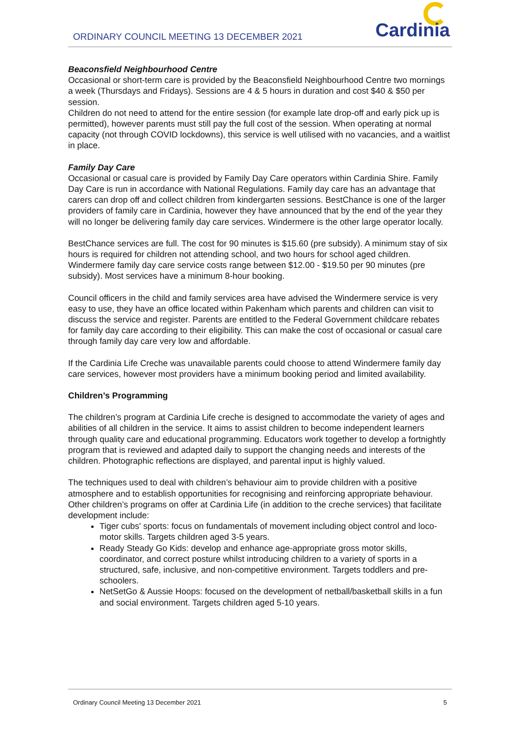ORDINARY COUNCIL MEETING 13 DECEMBER 2021
Cardinia
Beaconsfield Neighbourhood Centre
Occasional or short-term care is provided by the Beaconsfield Neighbourhood Centre two mornings a week (Thursdays and Fridays). Sessions are 4 & 5 hours in duration and cost $40 & $50 per session.
Children do not need to attend for the entire session (for example late drop-off and early pick up is permitted), however parents must still pay the full cost of the session. When operating at normal capacity (not through COVID lockdowns), this service is well utilised with no vacancies, and a waitlist in place.
Family Day Care
Occasional or casual care is provided by Family Day Care operators within Cardinia Shire. Family Day Care is run in accordance with National Regulations. Family day care has an advantage that carers can drop off and collect children from kindergarten sessions. BestChance is one of the larger providers of family care in Cardinia, however they have announced that by the end of the year they will no longer be delivering family day care services. Windermere is the other large operator locally.
BestChance services are full. The cost for 90 minutes is $15.60 (pre subsidy). A minimum stay of six hours is required for children not attending school, and two hours for school aged children.
Windermere family day care service costs range between $12.00 - $19.50 per 90 minutes (pre subsidy). Most services have a minimum 8-hour booking.
Council officers in the child and family services area have advised the Windermere service is very easy to use, they have an office located within Pakenham which parents and children can visit to discuss the service and register. Parents are entitled to the Federal Government childcare rebates for family day care according to their eligibility. This can make the cost of occasional or casual care through family day care very low and affordable.
If the Cardinia Life Creche was unavailable parents could choose to attend Windermere family day care services, however most providers have a minimum booking period and limited availability.
Children’s Programming
The children’s program at Cardinia Life creche is designed to accommodate the variety of ages and abilities of all children in the service. It aims to assist children to become independent learners through quality care and educational programming. Educators work together to develop a fortnightly program that is reviewed and adapted daily to support the changing needs and interests of the children. Photographic reflections are displayed, and parental input is highly valued.
The techniques used to deal with children’s behaviour aim to provide children with a positive atmosphere and to establish opportunities for recognising and reinforcing appropriate behaviour.
Other children’s programs on offer at Cardinia Life (in addition to the creche services) that facilitate development include:
Tiger cubs' sports: focus on fundamentals of movement including object control and loco-motor skills. Targets children aged 3-5 years.
Ready Steady Go Kids: develop and enhance age-appropriate gross motor skills, coordinator, and correct posture whilst introducing children to a variety of sports in a structured, safe, inclusive, and non-competitive environment. Targets toddlers and pre-schoolers.
NetSetGo & Aussie Hoops: focused on the development of netball/basketball skills in a fun and social environment. Targets children aged 5-10 years.
Ordinary Council Meeting 13 December 2021 5